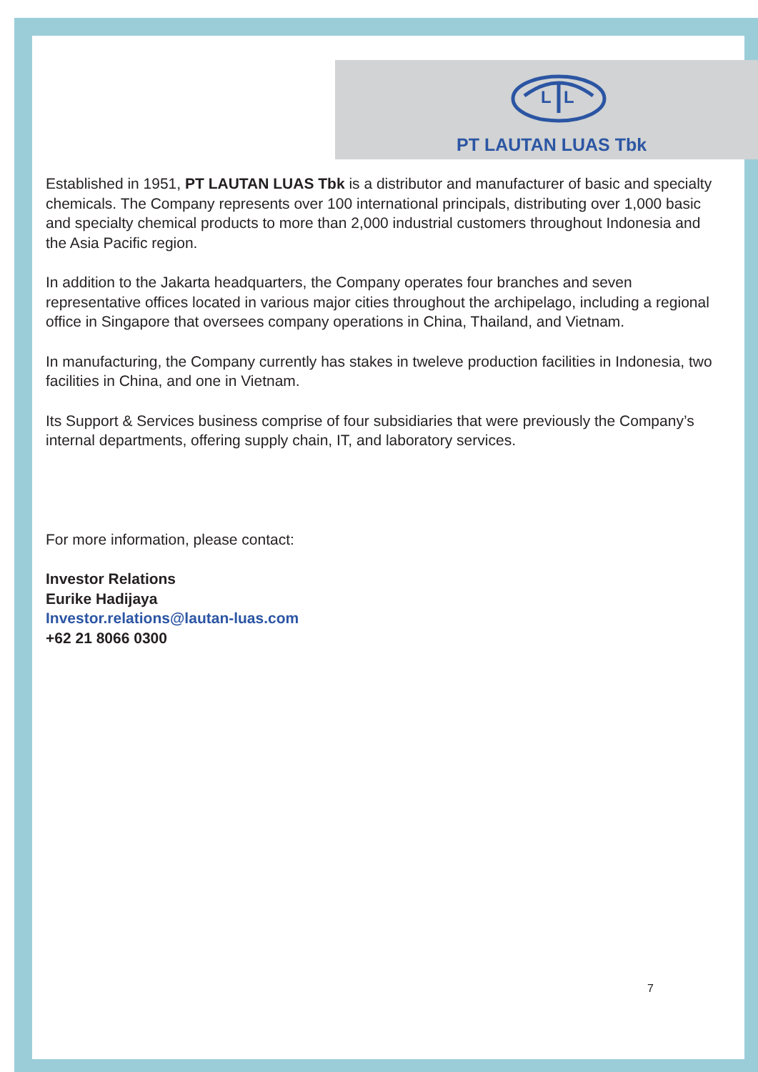L
L
PT LAUTAN LUAS Tbk
Established in 1951, PT LAUTAN LUAS Tbk is a distributor and manufacturer of basic and specialty chemicals. The Company represents over 100 international principals, distributing over 1,000 basic and specialty chemical products to more than 2,000 industrial customers throughout Indonesia and the Asia Pacific region.
In addition to the Jakarta headquarters, the Company operates four branches and seven representative offices located in various major cities throughout the archipelago, including a regional office in Singapore that oversees company operations in China, Thailand, and Vietnam.
In manufacturing, the Company currently has stakes in tweleve production facilities in Indonesia, two facilities in China, and one in Vietnam.
Its Support & Services business comprise of four subsidiaries that were previously the Company’s internal departments, offering supply chain, IT, and laboratory services.
For more information, please contact:
Investor Relations
Eurike Hadijaya
Investor.relations@lautan-luas.com
+62 21 8066 0300
7